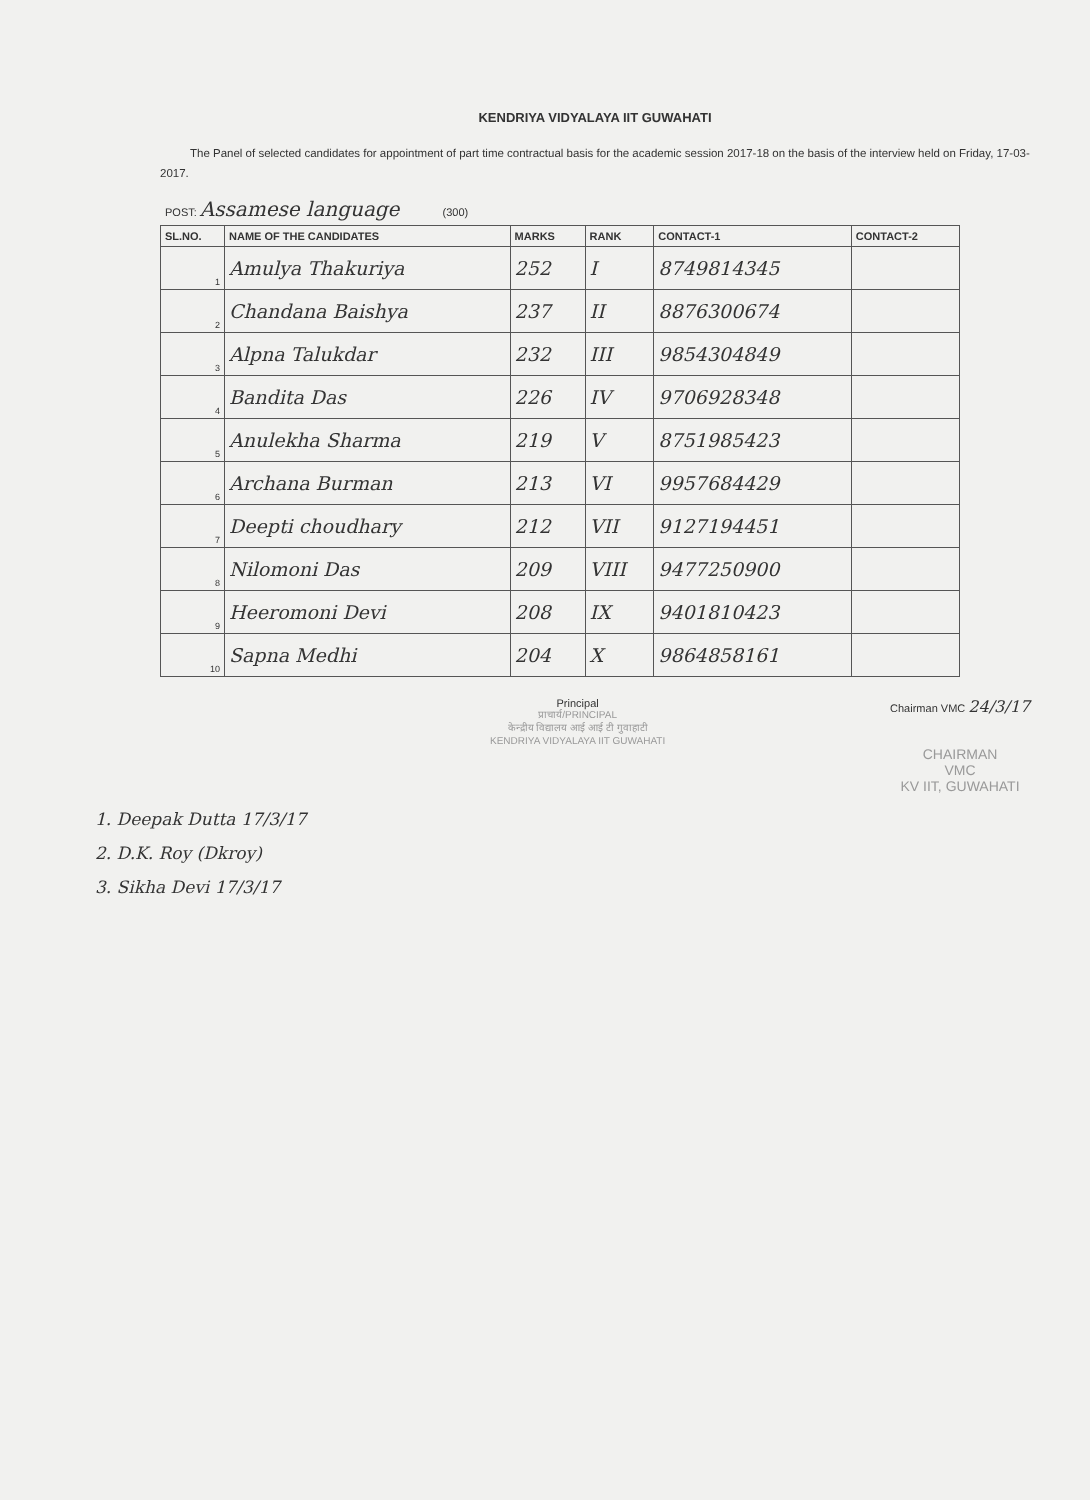KENDRIYA VIDYALAYA IIT GUWAHATI
The Panel of selected candidates for appointment of part time contractual basis for the academic session 2017-18 on the basis of the interview held on Friday, 17-03-2017.
POST: Assamese language (300)
| SL.NO. | NAME OF THE CANDIDATES | MARKS | RANK | CONTACT-1 | CONTACT-2 |
| --- | --- | --- | --- | --- | --- |
| 1 | Amulya Thakuriya | 252 | I | 8749814345 | |
| 2 | Chandana Baishya | 237 | II | 8876300674 | |
| 3 | Alpna Talukdar | 232 | III | 9854304849 | |
| 4 | Bandita Das | 226 | IV | 9706928348 | |
| 5 | Anulekha Sharma | 219 | V | 8751985423 | |
| 6 | Archana Burman | 213 | VI | 9957684429 | |
| 7 | Deepti choudhary | 212 | VII | 9127194451 | |
| 8 | Nilomoni Das | 209 | VIII | 9477250900 | |
| 9 | Heeromoni Devi | 208 | IX | 9401810423 | |
| 10 | Sapna Medhi | 204 | X | 9864858161 | |
Principal
प्राचार्य/PRINCIPAL
केन्द्रीय विद्यालय आई आई टी गुवाहाटी
KENDRIYA VIDYALAYA IIT GUWAHATI
Chairman VMC 24/3/17
CHAIRMAN
VMC
KV IIT, GUWAHATI
1. Deepak Dutta 17/3/17
2. D.K. Roy (Dkroy)
3. Sikha Devi 17/3/17